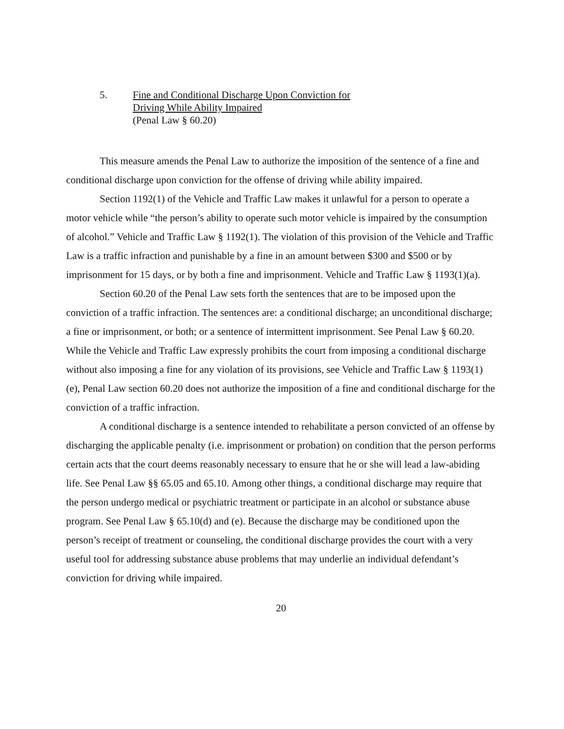5. Fine and Conditional Discharge Upon Conviction for
Driving While Ability Impaired
(Penal Law § 60.20)
This measure amends the Penal Law to authorize the imposition of the sentence of a fine and conditional discharge upon conviction for the offense of driving while ability impaired.
Section 1192(1) of the Vehicle and Traffic Law makes it unlawful for a person to operate a motor vehicle while “the person’s ability to operate such motor vehicle is impaired by the consumption of alcohol.” Vehicle and Traffic Law § 1192(1). The violation of this provision of the Vehicle and Traffic Law is a traffic infraction and punishable by a fine in an amount between $300 and $500 or by imprisonment for 15 days, or by both a fine and imprisonment. Vehicle and Traffic Law § 1193(1)(a).
Section 60.20 of the Penal Law sets forth the sentences that are to be imposed upon the conviction of a traffic infraction. The sentences are: a conditional discharge; an unconditional discharge; a fine or imprisonment, or both; or a sentence of intermittent imprisonment. See Penal Law § 60.20. While the Vehicle and Traffic Law expressly prohibits the court from imposing a conditional discharge without also imposing a fine for any violation of its provisions, see Vehicle and Traffic Law § 1193(1)(e), Penal Law section 60.20 does not authorize the imposition of a fine and conditional discharge for the conviction of a traffic infraction.
A conditional discharge is a sentence intended to rehabilitate a person convicted of an offense by discharging the applicable penalty (i.e. imprisonment or probation) on condition that the person performs certain acts that the court deems reasonably necessary to ensure that he or she will lead a law-abiding life. See Penal Law §§ 65.05 and 65.10. Among other things, a conditional discharge may require that the person undergo medical or psychiatric treatment or participate in an alcohol or substance abuse program. See Penal Law § 65.10(d) and (e). Because the discharge may be conditioned upon the person’s receipt of treatment or counseling, the conditional discharge provides the court with a very useful tool for addressing substance abuse problems that may underlie an individual defendant’s conviction for driving while impaired.
20